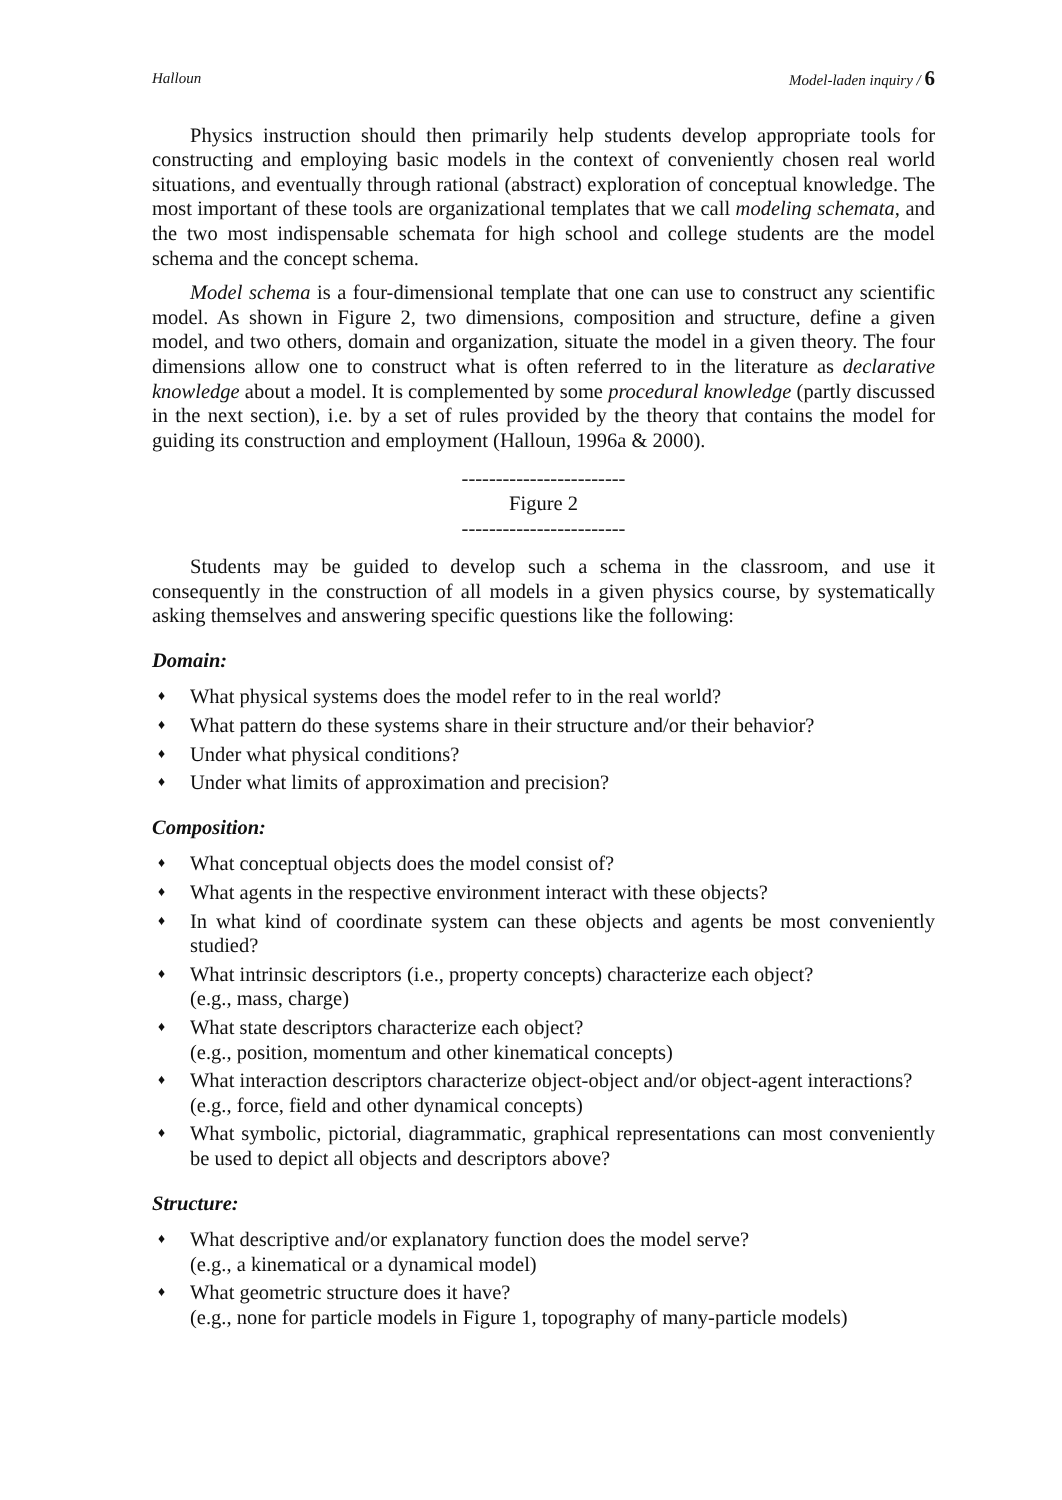Halloun Model-laden inquiry / 6
Physics instruction should then primarily help students develop appropriate tools for constructing and employing basic models in the context of conveniently chosen real world situations, and eventually through rational (abstract) exploration of conceptual knowledge. The most important of these tools are organizational templates that we call modeling schemata, and the two most indispensable schemata for high school and college students are the model schema and the concept schema.
Model schema is a four-dimensional template that one can use to construct any scientific model. As shown in Figure 2, two dimensions, composition and structure, define a given model, and two others, domain and organization, situate the model in a given theory. The four dimensions allow one to construct what is often referred to in the literature as declarative knowledge about a model. It is complemented by some procedural knowledge (partly discussed in the next section), i.e. by a set of rules provided by the theory that contains the model for guiding its construction and employment (Halloun, 1996a & 2000).
------------------------
Figure 2
------------------------
Students may be guided to develop such a schema in the classroom, and use it consequently in the construction of all models in a given physics course, by systematically asking themselves and answering specific questions like the following:
Domain:
♦
What physical systems does the model refer to in the real world?
♦
What pattern do these systems share in their structure and/or their behavior?
♦
Under what physical conditions?
♦
Under what limits of approximation and precision?
Composition:
♦
What conceptual objects does the model consist of?
♦
What agents in the respective environment interact with these objects?
♦
In what kind of coordinate system can these objects and agents be most conveniently studied?
♦
What intrinsic descriptors (i.e., property concepts) characterize each object?
(e.g., mass, charge)
♦
What state descriptors characterize each object?
(e.g., position, momentum and other kinematical concepts)
♦
What interaction descriptors characterize object-object and/or object-agent interactions?
(e.g., force, field and other dynamical concepts)
♦
What symbolic, pictorial, diagrammatic, graphical representations can most conveniently be used to depict all objects and descriptors above?
Structure:
♦
What descriptive and/or explanatory function does the model serve?
(e.g., a kinematical or a dynamical model)
♦
What geometric structure does it have?
(e.g., none for particle models in Figure 1, topography of many-particle models)